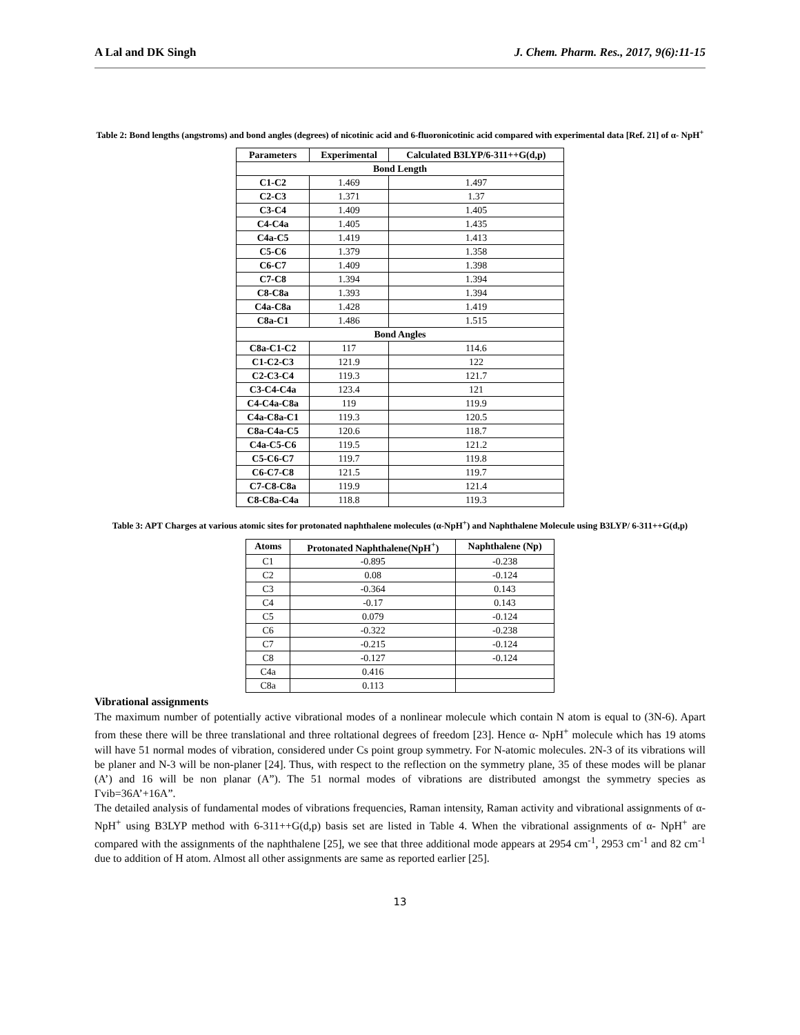A Lal and DK Singh J. Chem. Pharm. Res., 2017, 9(6):11-15
Table 2: Bond lengths (angstroms) and bond angles (degrees) of nicotinic acid and 6-fluoronicotinic acid compared with experimental data [Ref. 21] of α- NpH<sup>+</sup>
| Parameters | Experimental | Calculated B3LYP/6-311++G(d,p) |
| --- | --- | --- |
| Bond Length | | |
| C1-C2 | 1.469 | 1.497 |
| C2-C3 | 1.371 | 1.37 |
| C3-C4 | 1.409 | 1.405 |
| C4-C4a | 1.405 | 1.435 |
| C4a-C5 | 1.419 | 1.413 |
| C5-C6 | 1.379 | 1.358 |
| C6-C7 | 1.409 | 1.398 |
| C7-C8 | 1.394 | 1.394 |
| C8-C8a | 1.393 | 1.394 |
| C4a-C8a | 1.428 | 1.419 |
| C8a-C1 | 1.486 | 1.515 |
| Bond Angles | | |
| C8a-C1-C2 | 117 | 114.6 |
| C1-C2-C3 | 121.9 | 122 |
| C2-C3-C4 | 119.3 | 121.7 |
| C3-C4-C4a | 123.4 | 121 |
| C4-C4a-C8a | 119 | 119.9 |
| C4a-C8a-C1 | 119.3 | 120.5 |
| C8a-C4a-C5 | 120.6 | 118.7 |
| C4a-C5-C6 | 119.5 | 121.2 |
| C5-C6-C7 | 119.7 | 119.8 |
| C6-C7-C8 | 121.5 | 119.7 |
| C7-C8-C8a | 119.9 | 121.4 |
| C8-C8a-C4a | 118.8 | 119.3 |
Table 3: APT Charges at various atomic sites for protonated naphthalene molecules (α-NpH<sup>+</sup>) and Naphthalene Molecule using B3LYP/ 6-311++G(d,p)
| Atoms | Protonated Naphthalene(NpH<sup>+</sup>) | Naphthalene (Np) |
| --- | --- | --- |
| C1 | -0.895 | -0.238 |
| C2 | 0.08 | -0.124 |
| C3 | -0.364 | 0.143 |
| C4 | -0.17 | 0.143 |
| C5 | 0.079 | -0.124 |
| C6 | -0.322 | -0.238 |
| C7 | -0.215 | -0.124 |
| C8 | -0.127 | -0.124 |
| C4a | 0.416 | |
| C8a | 0.113 | |
Vibrational assignments
The maximum number of potentially active vibrational modes of a nonlinear molecule which contain N atom is equal to (3N-6). Apart from these there will be three translational and three roltational degrees of freedom [23]. Hence α- NpH<sup>+</sup> molecule which has 19 atoms will have 51 normal modes of vibration, considered under Cs point group symmetry. For N-atomic molecules. 2N-3 of its vibrations will be planer and N-3 will be non-planer [24]. Thus, with respect to the reflection on the symmetry plane, 35 of these modes will be planar (A’) and 16 will be non planar (A”). The 51 normal modes of vibrations are distributed amongst the symmetry species as Γvib=36A’+16A”.
The detailed analysis of fundamental modes of vibrations frequencies, Raman intensity, Raman activity and vibrational assignments of α- NpH<sup>+</sup> using B3LYP method with 6-311++G(d,p) basis set are listed in Table 4. When the vibrational assignments of α- NpH<sup>+</sup> are compared with the assignments of the naphthalene [25], we see that three additional mode appears at 2954 cm<sup>-1</sup>, 2953 cm<sup>-1</sup> and 82 cm<sup>-1</sup> due to addition of H atom. Almost all other assignments are same as reported earlier [25].
13